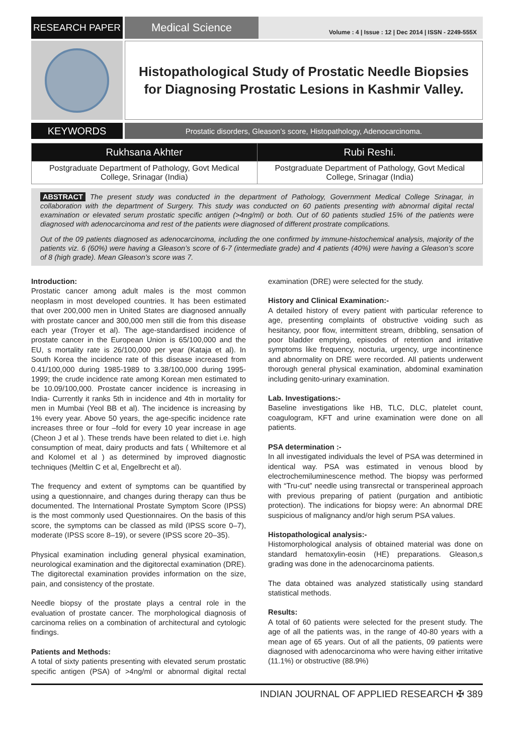RESEARCH PAPER
Medical Science
Volume : 4 | Issue : 12 | Dec 2014 | ISSN - 2249-555X
Histopathological Study of Prostatic Needle Biopsies for Diagnosing Prostatic Lesions in Kashmir Valley.
KEYWORDS
Prostatic disorders, Gleason’s score, Histopathology, Adenocarcinoma.
| Rukhsana Akhter | Rubi Reshi. |
| --- | --- |
| Postgraduate Department of Pathology, Govt Medical College, Srinagar (India) | Postgraduate Department of Pathology, Govt Medical College, Srinagar (India) |
ABSTRACT The present study was conducted in the department of Pathology, Government Medical College Srinagar, in collaboration with the department of Surgery. This study was conducted on 60 patients presenting with abnormal digital rectal examination or elevated serum prostatic specific antigen (>4ng/ml) or both. Out of 60 patients studied 15% of the patients were diagnosed with adenocarcinoma and rest of the patients were diagnosed of different prostrate complications.
Out of the 09 patients diagnosed as adenocarcinoma, including the one confirmed by immune-histochemical analysis, majority of the patients viz. 6 (60%) were having a Gleason’s score of 6-7 (intermediate grade) and 4 patients (40%) were having a Gleason’s score of 8 (high grade). Mean Gleason’s score was 7.
Introduction:
Prostatic cancer among adult males is the most common neoplasm in most developed countries. It has been estimated that over 200,000 men in United States are diagnosed annually with prostate cancer and 300,000 men still die from this disease each year (Troyer et al). The age-standardised incidence of prostate cancer in the European Union is 65/100,000 and the EU, s mortality rate is 26/100,000 per year (Kataja et al). In South Korea the incidence rate of this disease increased from 0.41/100,000 during 1985-1989 to 3.38/100,000 during 1995-1999; the crude incidence rate among Korean men estimated to be 10.09/100,000. Prostate cancer incidence is increasing in India- Currently it ranks 5th in incidence and 4th in mortality for men in Mumbai (Yeol BB et al). The incidence is increasing by 1% every year. Above 50 years, the age-specific incidence rate increases three or four –fold for every 10 year increase in age (Cheon J et al ). These trends have been related to diet i.e. high consumption of meat, dairy products and fats ( Whiltemore et al and Kolomel et al ) as determined by improved diagnostic techniques (Meltlin C et al, Engelbrecht et al).
The frequency and extent of symptoms can be quantified by using a questionnaire, and changes during therapy can thus be documented. The International Prostate Symptom Score (IPSS) is the most commonly used Questionnaires. On the basis of this score, the symptoms can be classed as mild (IPSS score 0–7), moderate (IPSS score 8–19), or severe (IPSS score 20–35).
Physical examination including general physical examination, neurological examination and the digitorectal examination (DRE). The digitorectal examination provides information on the size, pain, and consistency of the prostate.
Needle biopsy of the prostate plays a central role in the evaluation of prostate cancer. The morphological diagnosis of carcinoma relies on a combination of architectural and cytologic findings.
Patients and Methods:
A total of sixty patients presenting with elevated serum prostatic specific antigen (PSA) of >4ng/ml or abnormal digital rectal examination (DRE) were selected for the study.
History and Clinical Examination:-
A detailed history of every patient with particular reference to age, presenting complaints of obstructive voiding such as hesitancy, poor flow, intermittent stream, dribbling, sensation of poor bladder emptying, episodes of retention and irritative symptoms like frequency, nocturia, urgency, urge incontinence and abnormality on DRE were recorded. All patients underwent thorough general physical examination, abdominal examination including genito-urinary examination.
Lab. Investigations:-
Baseline investigations like HB, TLC, DLC, platelet count, coagulogram, KFT and urine examination were done on all patients.
PSA determination :-
In all investigated individuals the level of PSA was determined in identical way. PSA was estimated in venous blood by electrochemiluminescence method. The biopsy was performed with “Tru-cut” needle using transrectal or transperineal approach with previous preparing of patient (purgation and antibiotic protection). The indications for biopsy were: An abnormal DRE suspicious of malignancy and/or high serum PSA values.
Histopathological analysis:-
Histomorphological analysis of obtained material was done on standard hematoxylin-eosin (HE) preparations. Gleason,s grading was done in the adenocarcinoma patients.
The data obtained was analyzed statistically using standard statistical methods.
Results:
A total of 60 patients were selected for the present study. The age of all the patients was, in the range of 40-80 years with a mean age of 65 years. Out of all the patients, 09 patients were diagnosed with adenocarcinoma who were having either irritative (11.1%) or obstructive (88.9%)
INDIAN JOURNAL OF APPLIED RESEARCH ✠ 389